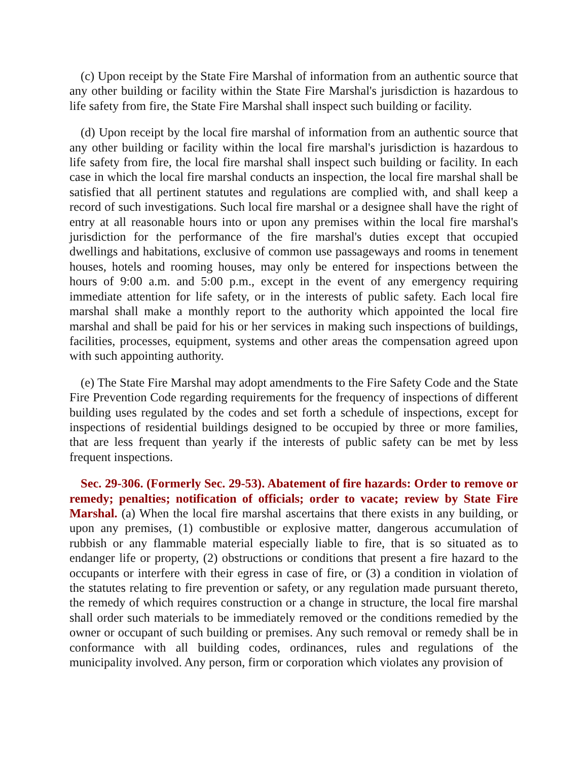(c) Upon receipt by the State Fire Marshal of information from an authentic source that any other building or facility within the State Fire Marshal's jurisdiction is hazardous to life safety from fire, the State Fire Marshal shall inspect such building or facility.
(d) Upon receipt by the local fire marshal of information from an authentic source that any other building or facility within the local fire marshal's jurisdiction is hazardous to life safety from fire, the local fire marshal shall inspect such building or facility. In each case in which the local fire marshal conducts an inspection, the local fire marshal shall be satisfied that all pertinent statutes and regulations are complied with, and shall keep a record of such investigations. Such local fire marshal or a designee shall have the right of entry at all reasonable hours into or upon any premises within the local fire marshal's jurisdiction for the performance of the fire marshal's duties except that occupied dwellings and habitations, exclusive of common use passageways and rooms in tenement houses, hotels and rooming houses, may only be entered for inspections between the hours of 9:00 a.m. and 5:00 p.m., except in the event of any emergency requiring immediate attention for life safety, or in the interests of public safety. Each local fire marshal shall make a monthly report to the authority which appointed the local fire marshal and shall be paid for his or her services in making such inspections of buildings, facilities, processes, equipment, systems and other areas the compensation agreed upon with such appointing authority.
(e) The State Fire Marshal may adopt amendments to the Fire Safety Code and the State Fire Prevention Code regarding requirements for the frequency of inspections of different building uses regulated by the codes and set forth a schedule of inspections, except for inspections of residential buildings designed to be occupied by three or more families, that are less frequent than yearly if the interests of public safety can be met by less frequent inspections.
Sec. 29-306. (Formerly Sec. 29-53). Abatement of fire hazards: Order to remove or remedy; penalties; notification of officials; order to vacate; review by State Fire Marshal. (a) When the local fire marshal ascertains that there exists in any building, or upon any premises, (1) combustible or explosive matter, dangerous accumulation of rubbish or any flammable material especially liable to fire, that is so situated as to endanger life or property, (2) obstructions or conditions that present a fire hazard to the occupants or interfere with their egress in case of fire, or (3) a condition in violation of the statutes relating to fire prevention or safety, or any regulation made pursuant thereto, the remedy of which requires construction or a change in structure, the local fire marshal shall order such materials to be immediately removed or the conditions remedied by the owner or occupant of such building or premises. Any such removal or remedy shall be in conformance with all building codes, ordinances, rules and regulations of the municipality involved. Any person, firm or corporation which violates any provision of